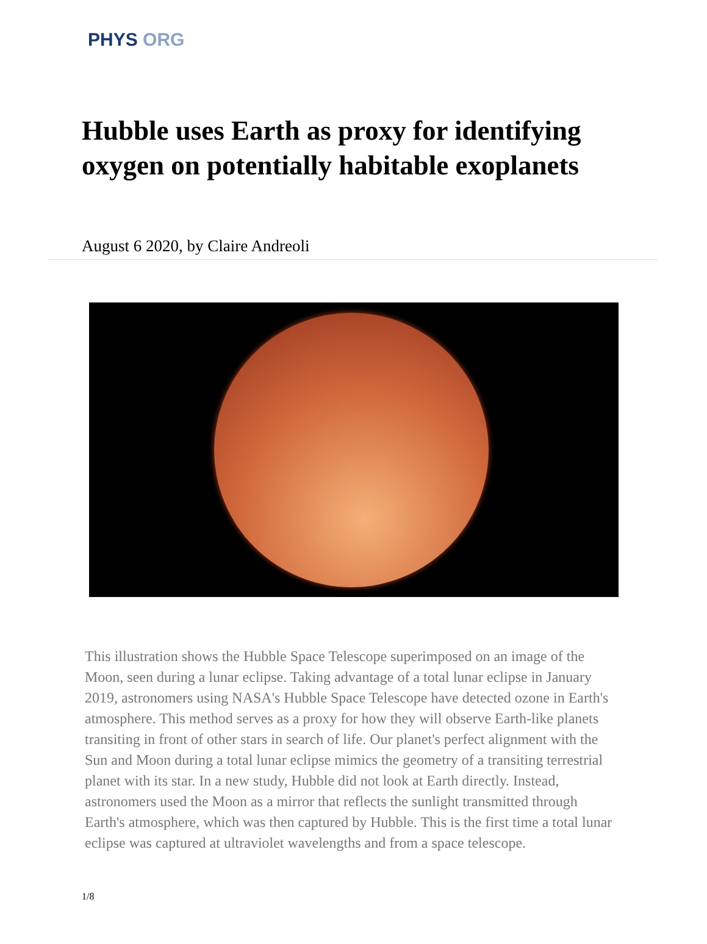PHYS ORG
Hubble uses Earth as proxy for identifying oxygen on potentially habitable exoplanets
August 6 2020, by Claire Andreoli
This illustration shows the Hubble Space Telescope superimposed on an image of the Moon, seen during a lunar eclipse. Taking advantage of a total lunar eclipse in January 2019, astronomers using NASA's Hubble Space Telescope have detected ozone in Earth's atmosphere. This method serves as a proxy for how they will observe Earth-like planets transiting in front of other stars in search of life. Our planet's perfect alignment with the Sun and Moon during a total lunar eclipse mimics the geometry of a transiting terrestrial planet with its star. In a new study, Hubble did not look at Earth directly. Instead, astronomers used the Moon as a mirror that reflects the sunlight transmitted through Earth's atmosphere, which was then captured by Hubble. This is the first time a total lunar eclipse was captured at ultraviolet wavelengths and from a space telescope.
1/8